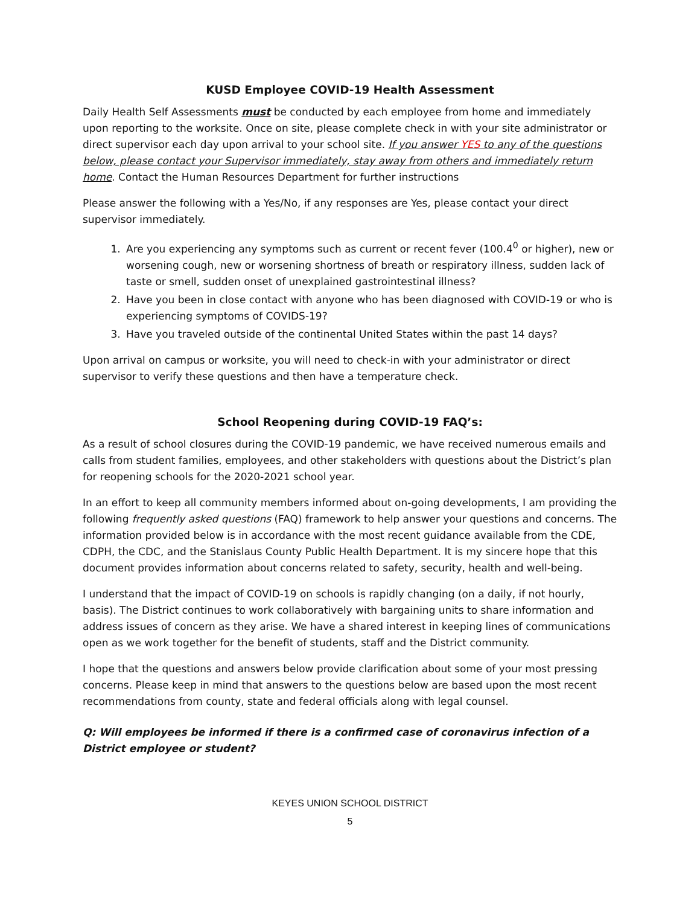KUSD Employee COVID-19 Health Assessment
Daily Health Self Assessments must be conducted by each employee from home and immediately upon reporting to the worksite. Once on site, please complete check in with your site administrator or direct supervisor each day upon arrival to your school site. If you answer YES to any of the questions below, please contact your Supervisor immediately, stay away from others and immediately return home. Contact the Human Resources Department for further instructions
Please answer the following with a Yes/No, if any responses are Yes, please contact your direct supervisor immediately.
1. Are you experiencing any symptoms such as current or recent fever (100.4<sup>0</sup> or higher), new or worsening cough, new or worsening shortness of breath or respiratory illness, sudden lack of taste or smell, sudden onset of unexplained gastrointestinal illness?
2. Have you been in close contact with anyone who has been diagnosed with COVID-19 or who is experiencing symptoms of COVIDS-19?
3. Have you traveled outside of the continental United States within the past 14 days?
Upon arrival on campus or worksite, you will need to check-in with your administrator or direct supervisor to verify these questions and then have a temperature check.
School Reopening during COVID-19 FAQ’s:
As a result of school closures during the COVID-19 pandemic, we have received numerous emails and calls from student families, employees, and other stakeholders with questions about the District’s plan for reopening schools for the 2020-2021 school year.
In an effort to keep all community members informed about on-going developments, I am providing the following frequently asked questions (FAQ) framework to help answer your questions and concerns. The information provided below is in accordance with the most recent guidance available from the CDE, CDPH, the CDC, and the Stanislaus County Public Health Department. It is my sincere hope that this document provides information about concerns related to safety, security, health and well-being.
I understand that the impact of COVID-19 on schools is rapidly changing (on a daily, if not hourly, basis). The District continues to work collaboratively with bargaining units to share information and address issues of concern as they arise. We have a shared interest in keeping lines of communications open as we work together for the benefit of students, staff and the District community.
I hope that the questions and answers below provide clarification about some of your most pressing concerns. Please keep in mind that answers to the questions below are based upon the most recent recommendations from county, state and federal officials along with legal counsel.
Q: Will employees be informed if there is a confirmed case of coronavirus infection of a District employee or student?
KEYES UNION SCHOOL DISTRICT
5